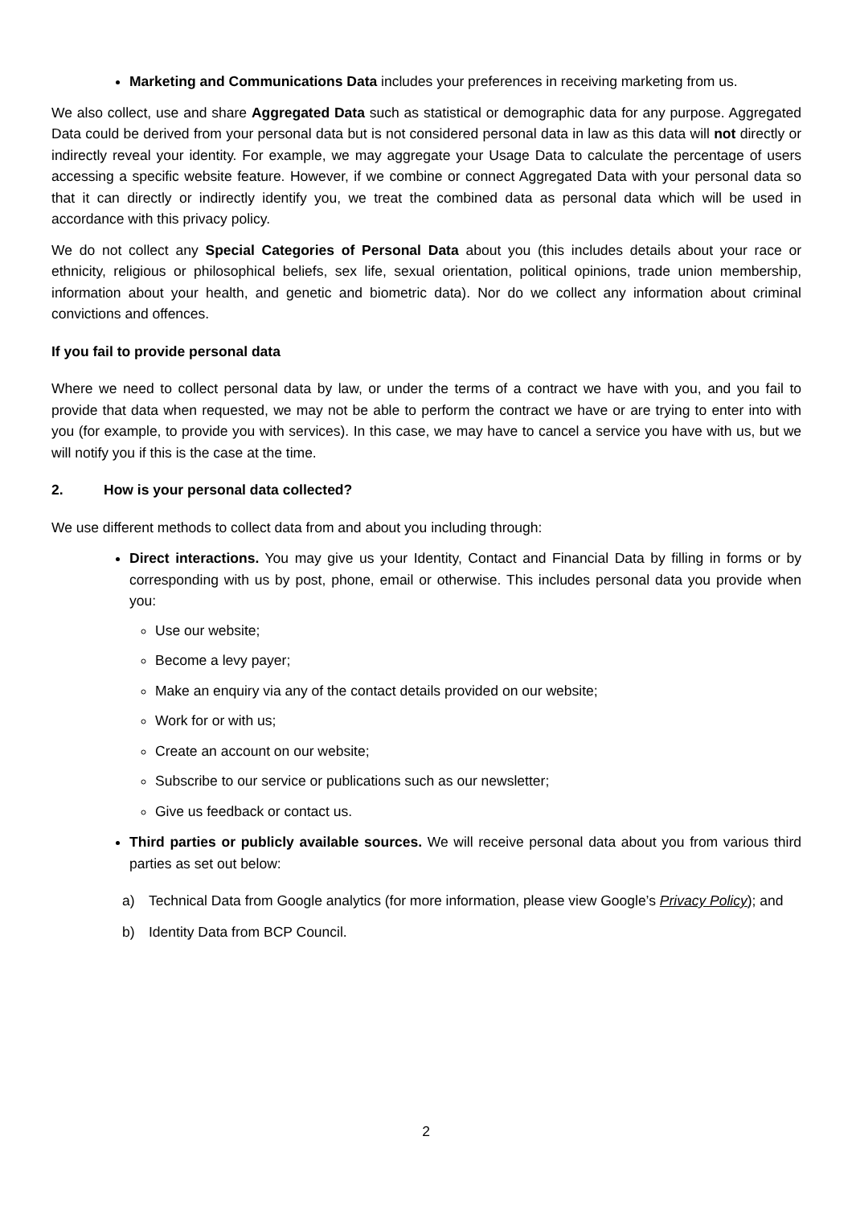Marketing and Communications Data includes your preferences in receiving marketing from us.
We also collect, use and share Aggregated Data such as statistical or demographic data for any purpose. Aggregated Data could be derived from your personal data but is not considered personal data in law as this data will not directly or indirectly reveal your identity. For example, we may aggregate your Usage Data to calculate the percentage of users accessing a specific website feature. However, if we combine or connect Aggregated Data with your personal data so that it can directly or indirectly identify you, we treat the combined data as personal data which will be used in accordance with this privacy policy.
We do not collect any Special Categories of Personal Data about you (this includes details about your race or ethnicity, religious or philosophical beliefs, sex life, sexual orientation, political opinions, trade union membership, information about your health, and genetic and biometric data). Nor do we collect any information about criminal convictions and offences.
If you fail to provide personal data
Where we need to collect personal data by law, or under the terms of a contract we have with you, and you fail to provide that data when requested, we may not be able to perform the contract we have or are trying to enter into with you (for example, to provide you with services). In this case, we may have to cancel a service you have with us, but we will notify you if this is the case at the time.
2. How is your personal data collected?
We use different methods to collect data from and about you including through:
Direct interactions. You may give us your Identity, Contact and Financial Data by filling in forms or by corresponding with us by post, phone, email or otherwise. This includes personal data you provide when you:
Use our website;
Become a levy payer;
Make an enquiry via any of the contact details provided on our website;
Work for or with us;
Create an account on our website;
Subscribe to our service or publications such as our newsletter;
Give us feedback or contact us.
Third parties or publicly available sources. We will receive personal data about you from various third parties as set out below:
a) Technical Data from Google analytics (for more information, please view Google’s Privacy Policy); and
b) Identity Data from BCP Council.
2